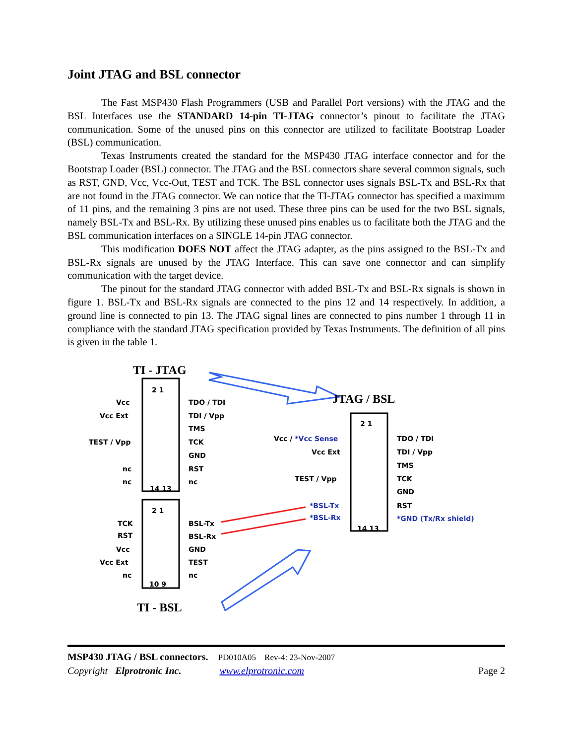Joint JTAG and BSL connector
The Fast MSP430 Flash Programmers (USB and Parallel Port versions) with the JTAG and the BSL Interfaces use the STANDARD 14-pin TI-JTAG connector’s pinout to facilitate the JTAG communication. Some of the unused pins on this connector are utilized to facilitate Bootstrap Loader (BSL) communication.
Texas Instruments created the standard for the MSP430 JTAG interface connector and for the Bootstrap Loader (BSL) connector. The JTAG and the BSL connectors share several common signals, such as RST, GND, Vcc, Vcc-Out, TEST and TCK. The BSL connector uses signals BSL-Tx and BSL-Rx that are not found in the JTAG connector. We can notice that the TI-JTAG connector has specified a maximum of 11 pins, and the remaining 3 pins are not used. These three pins can be used for the two BSL signals, namely BSL-Tx and BSL-Rx. By utilizing these unused pins enables us to facilitate both the JTAG and the BSL communication interfaces on a SINGLE 14-pin JTAG connector.
This modification DOES NOT affect the JTAG adapter, as the pins assigned to the BSL-Tx and BSL-Rx signals are unused by the JTAG Interface. This can save one connector and can simplify communication with the target device.
The pinout for the standard JTAG connector with added BSL-Tx and BSL-Rx signals is shown in figure 1. BSL-Tx and BSL-Rx signals are connected to the pins 12 and 14 respectively. In addition, a ground line is connected to pin 13. The JTAG signal lines are connected to pins number 1 through 11 in compliance with the standard JTAG specification provided by Texas Instruments. The definition of all pins is given in the table 1.
TI - JTAG
2 1
Vcc TDO / TDI
Vcc Ext TDI / Vpp
TMS
TEST / Vpp TCK
GND
nc RST
nc nc
14 13
2 1
TCK BSL-Tx
RST BSL-Rx
Vcc GND
Vcc Ext TEST
nc nc
10 9
TI - BSL
JTAG / BSL
2 1
Vcc / *Vcc Sense TDO / TDI
Vcc Ext TDI / Vpp
TMS
TEST / Vpp TCK
GND
*BSL-Tx RST
*BSL-Rx *GND (Tx/Rx shield)
14 13
MSP430 JTAG / BSL connectors. PD010A05 Rev-4: 23-Nov-2007
Copyright Elprotronic Inc. www.elprotronic.com Page 2